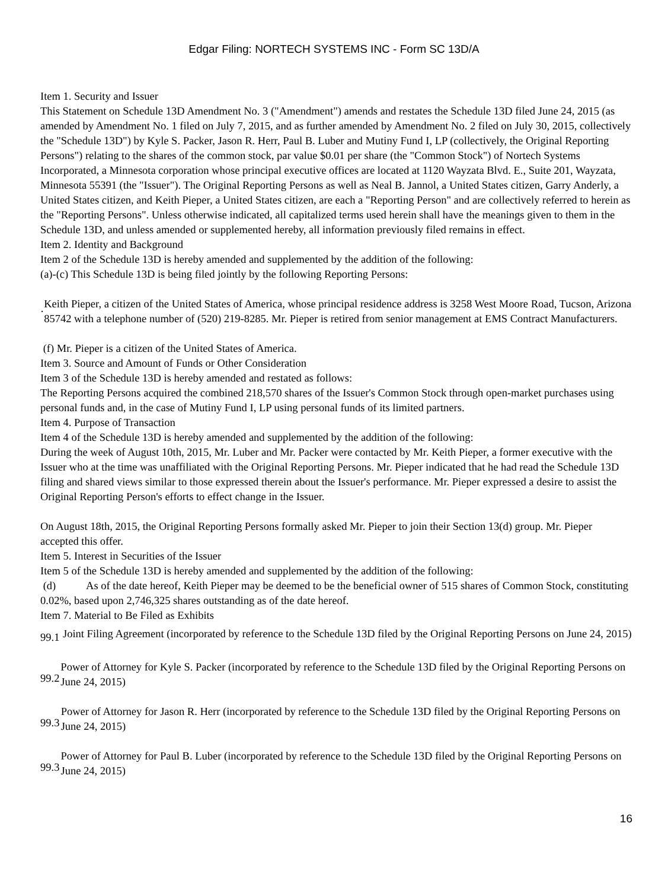Edgar Filing: NORTECH SYSTEMS INC - Form SC 13D/A
Item 1. Security and Issuer
This Statement on Schedule 13D Amendment No. 3 ("Amendment") amends and restates the Schedule 13D filed June 24, 2015 (as amended by Amendment No. 1 filed on July 7, 2015, and as further amended by Amendment No. 2 filed on July 30, 2015, collectively the "Schedule 13D") by Kyle S. Packer, Jason R. Herr, Paul B. Luber and Mutiny Fund I, LP (collectively, the Original Reporting Persons") relating to the shares of the common stock, par value $0.01 per share (the "Common Stock") of Nortech Systems Incorporated, a Minnesota corporation whose principal executive offices are located at 1120 Wayzata Blvd. E., Suite 201, Wayzata, Minnesota 55391 (the "Issuer"). The Original Reporting Persons as well as Neal B. Jannol, a United States citizen, Garry Anderly, a United States citizen, and Keith Pieper, a United States citizen, are each a "Reporting Person" and are collectively referred to herein as the "Reporting Persons". Unless otherwise indicated, all capitalized terms used herein shall have the meanings given to them in the Schedule 13D, and unless amended or supplemented hereby, all information previously filed remains in effect.
Item 2. Identity and Background
Item 2 of the Schedule 13D is hereby amended and supplemented by the addition of the following:
(a)-(c) This Schedule 13D is being filed jointly by the following Reporting Persons:
·
Keith Pieper, a citizen of the United States of America, whose principal residence address is 3258 West Moore Road, Tucson, Arizona 85742 with a telephone number of (520) 219-8285. Mr. Pieper is retired from senior management at EMS Contract Manufacturers.
(f) Mr. Pieper is a citizen of the United States of America.
Item 3. Source and Amount of Funds or Other Consideration
Item 3 of the Schedule 13D is hereby amended and restated as follows:
The Reporting Persons acquired the combined 218,570 shares of the Issuer's Common Stock through open-market purchases using personal funds and, in the case of Mutiny Fund I, LP using personal funds of its limited partners.
Item 4. Purpose of Transaction
Item 4 of the Schedule 13D is hereby amended and supplemented by the addition of the following:
During the week of August 10th, 2015, Mr. Luber and Mr. Packer were contacted by Mr. Keith Pieper, a former executive with the Issuer who at the time was unaffiliated with the Original Reporting Persons. Mr. Pieper indicated that he had read the Schedule 13D filing and shared views similar to those expressed therein about the Issuer's performance. Mr. Pieper expressed a desire to assist the Original Reporting Person's efforts to effect change in the Issuer.
On August 18th, 2015, the Original Reporting Persons formally asked Mr. Pieper to join their Section 13(d) group. Mr. Pieper accepted this offer.
Item 5. Interest in Securities of the Issuer
Item 5 of the Schedule 13D is hereby amended and supplemented by the addition of the following:
(d) As of the date hereof, Keith Pieper may be deemed to be the beneficial owner of 515 shares of Common Stock, constituting 0.02%, based upon 2,746,325 shares outstanding as of the date hereof.
Item 7. Material to Be Filed as Exhibits
99.1
Joint Filing Agreement (incorporated by reference to the Schedule 13D filed by the Original Reporting Persons on June 24, 2015)
99.2
Power of Attorney for Kyle S. Packer (incorporated by reference to the Schedule 13D filed by the Original Reporting Persons on June 24, 2015)
99.3
Power of Attorney for Jason R. Herr (incorporated by reference to the Schedule 13D filed by the Original Reporting Persons on June 24, 2015)
99.3
Power of Attorney for Paul B. Luber (incorporated by reference to the Schedule 13D filed by the Original Reporting Persons on June 24, 2015)
16